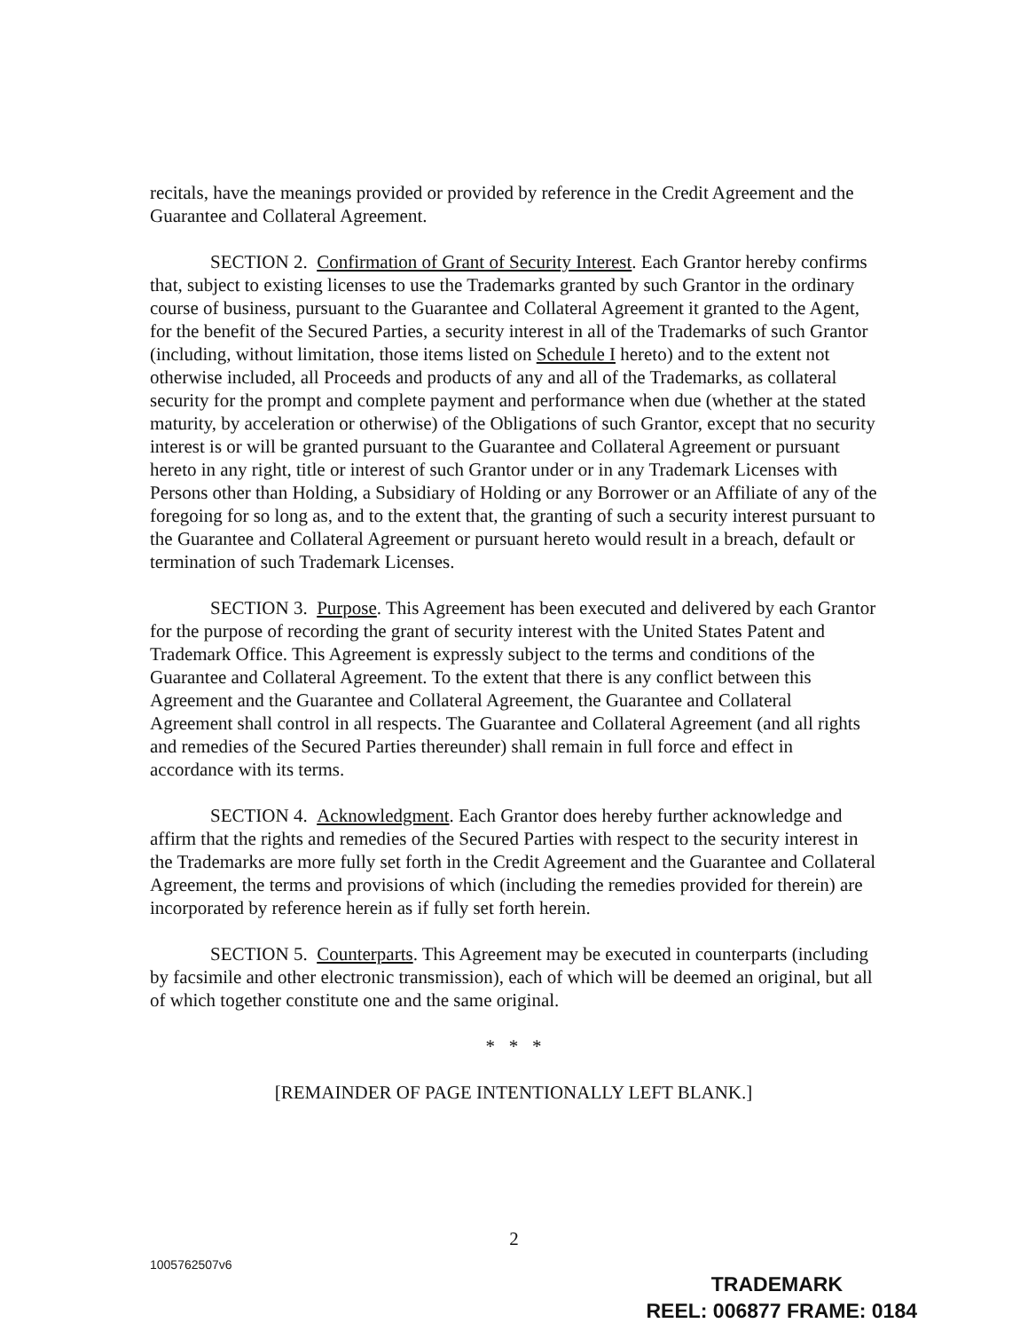recitals, have the meanings provided or provided by reference in the Credit Agreement and the Guarantee and Collateral Agreement.
SECTION 2. Confirmation of Grant of Security Interest. Each Grantor hereby confirms that, subject to existing licenses to use the Trademarks granted by such Grantor in the ordinary course of business, pursuant to the Guarantee and Collateral Agreement it granted to the Agent, for the benefit of the Secured Parties, a security interest in all of the Trademarks of such Grantor (including, without limitation, those items listed on Schedule I hereto) and to the extent not otherwise included, all Proceeds and products of any and all of the Trademarks, as collateral security for the prompt and complete payment and performance when due (whether at the stated maturity, by acceleration or otherwise) of the Obligations of such Grantor, except that no security interest is or will be granted pursuant to the Guarantee and Collateral Agreement or pursuant hereto in any right, title or interest of such Grantor under or in any Trademark Licenses with Persons other than Holding, a Subsidiary of Holding or any Borrower or an Affiliate of any of the foregoing for so long as, and to the extent that, the granting of such a security interest pursuant to the Guarantee and Collateral Agreement or pursuant hereto would result in a breach, default or termination of such Trademark Licenses.
SECTION 3. Purpose. This Agreement has been executed and delivered by each Grantor for the purpose of recording the grant of security interest with the United States Patent and Trademark Office. This Agreement is expressly subject to the terms and conditions of the Guarantee and Collateral Agreement. To the extent that there is any conflict between this Agreement and the Guarantee and Collateral Agreement, the Guarantee and Collateral Agreement shall control in all respects. The Guarantee and Collateral Agreement (and all rights and remedies of the Secured Parties thereunder) shall remain in full force and effect in accordance with its terms.
SECTION 4. Acknowledgment. Each Grantor does hereby further acknowledge and affirm that the rights and remedies of the Secured Parties with respect to the security interest in the Trademarks are more fully set forth in the Credit Agreement and the Guarantee and Collateral Agreement, the terms and provisions of which (including the remedies provided for therein) are incorporated by reference herein as if fully set forth herein.
SECTION 5. Counterparts. This Agreement may be executed in counterparts (including by facsimile and other electronic transmission), each of which will be deemed an original, but all of which together constitute one and the same original.
* * *
[REMAINDER OF PAGE INTENTIONALLY LEFT BLANK.]
2
1005762507v6
TRADEMARK
REEL: 006877 FRAME: 0184